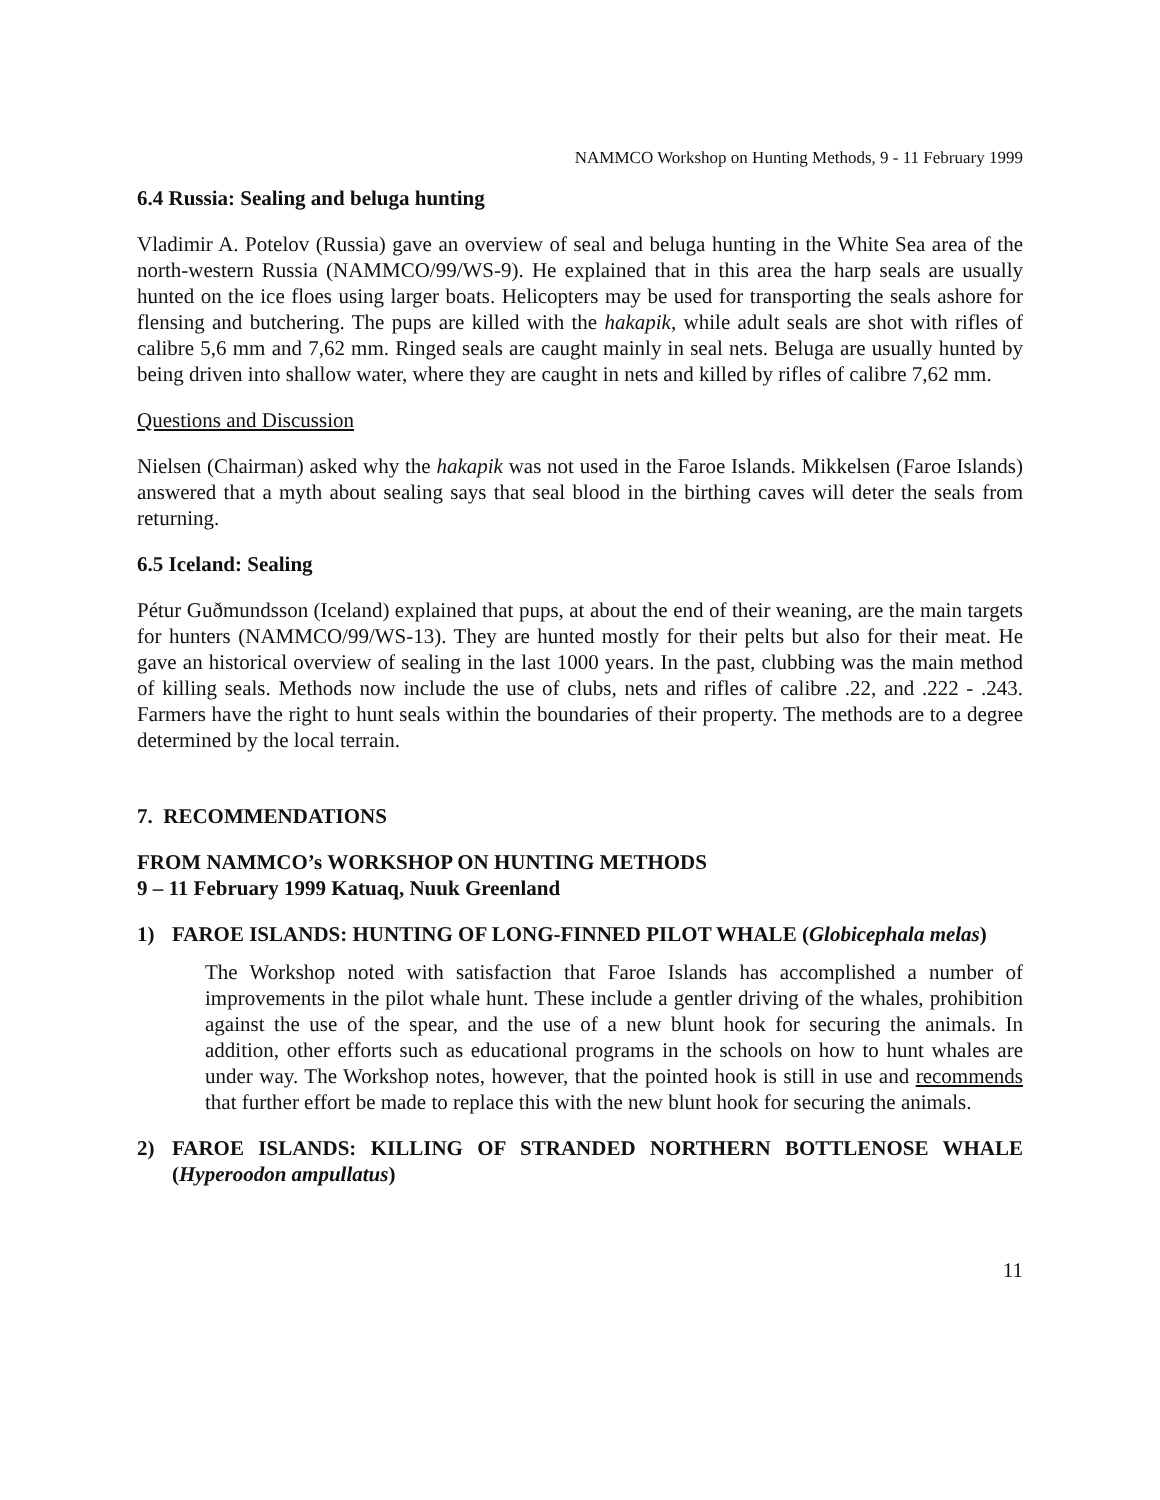NAMMCO Workshop on Hunting Methods, 9 - 11 February 1999
6.4 Russia: Sealing and beluga hunting
Vladimir A. Potelov (Russia) gave an overview of seal and beluga hunting in the White Sea area of the north-western Russia (NAMMCO/99/WS-9). He explained that in this area the harp seals are usually hunted on the ice floes using larger boats. Helicopters may be used for transporting the seals ashore for flensing and butchering. The pups are killed with the hakapik, while adult seals are shot with rifles of calibre 5,6 mm and 7,62 mm. Ringed seals are caught mainly in seal nets. Beluga are usually hunted by being driven into shallow water, where they are caught in nets and killed by rifles of calibre 7,62 mm.
Questions and Discussion
Nielsen (Chairman) asked why the hakapik was not used in the Faroe Islands. Mikkelsen (Faroe Islands) answered that a myth about sealing says that seal blood in the birthing caves will deter the seals from returning.
6.5 Iceland: Sealing
Pétur Guðmundsson (Iceland) explained that pups, at about the end of their weaning, are the main targets for hunters (NAMMCO/99/WS-13). They are hunted mostly for their pelts but also for their meat. He gave an historical overview of sealing in the last 1000 years. In the past, clubbing was the main method of killing seals. Methods now include the use of clubs, nets and rifles of calibre .22, and .222 - .243. Farmers have the right to hunt seals within the boundaries of their property. The methods are to a degree determined by the local terrain.
7. RECOMMENDATIONS
FROM NAMMCO’s WORKSHOP ON HUNTING METHODS
9 – 11 February 1999 Katuaq, Nuuk Greenland
1) FAROE ISLANDS: HUNTING OF LONG-FINNED PILOT WHALE (Globicephala melas)
The Workshop noted with satisfaction that Faroe Islands has accomplished a number of improvements in the pilot whale hunt. These include a gentler driving of the whales, prohibition against the use of the spear, and the use of a new blunt hook for securing the animals. In addition, other efforts such as educational programs in the schools on how to hunt whales are under way. The Workshop notes, however, that the pointed hook is still in use and recommends that further effort be made to replace this with the new blunt hook for securing the animals.
2) FAROE ISLANDS: KILLING OF STRANDED NORTHERN BOTTLENOSE WHALE (Hyperoodon ampullatus)
11